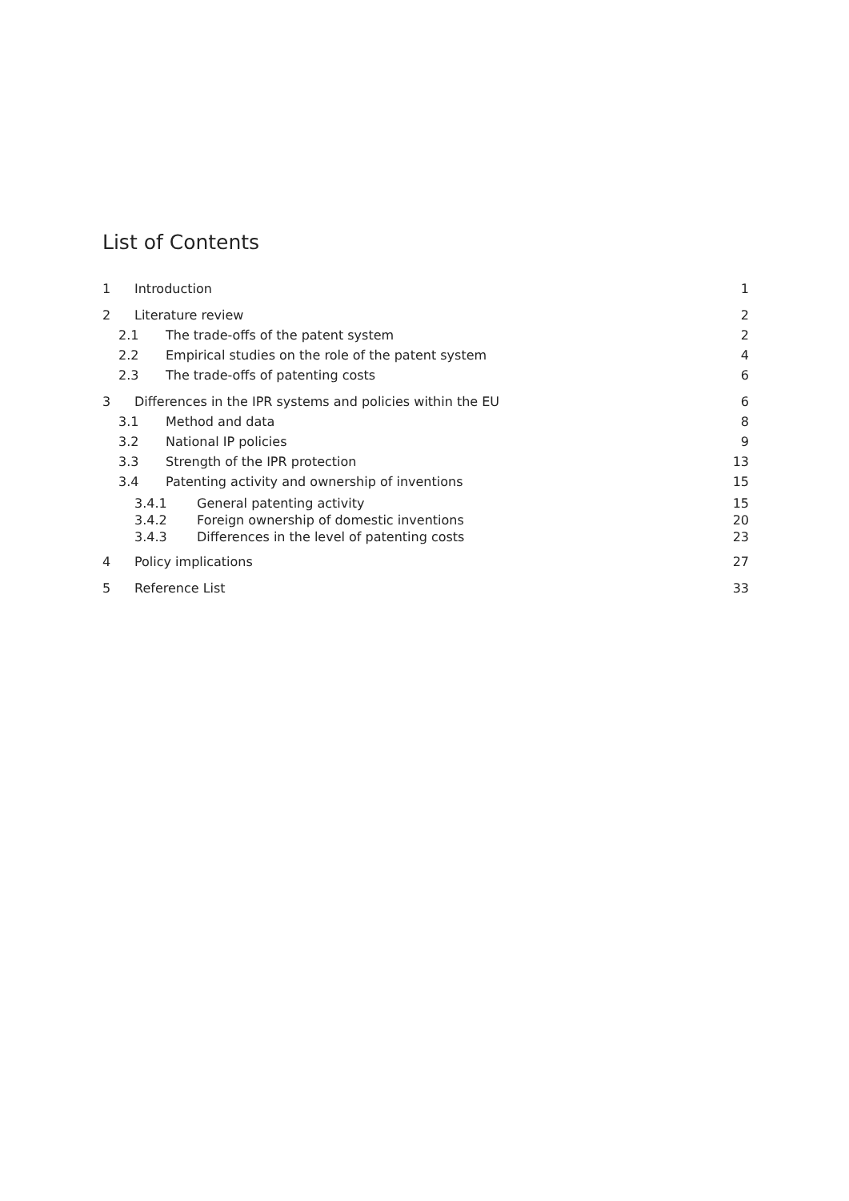List of Contents
1 Introduction 1
2 Literature review 2
2.1 The trade-offs of the patent system 2
2.2 Empirical studies on the role of the patent system 4
2.3 The trade-offs of patenting costs 6
3 Differences in the IPR systems and policies within the EU 6
3.1 Method and data 8
3.2 National IP policies 9
3.3 Strength of the IPR protection 13
3.4 Patenting activity and ownership of inventions 15
3.4.1 General patenting activity 15
3.4.2 Foreign ownership of domestic inventions 20
3.4.3 Differences in the level of patenting costs 23
4 Policy implications 27
5 Reference List 33